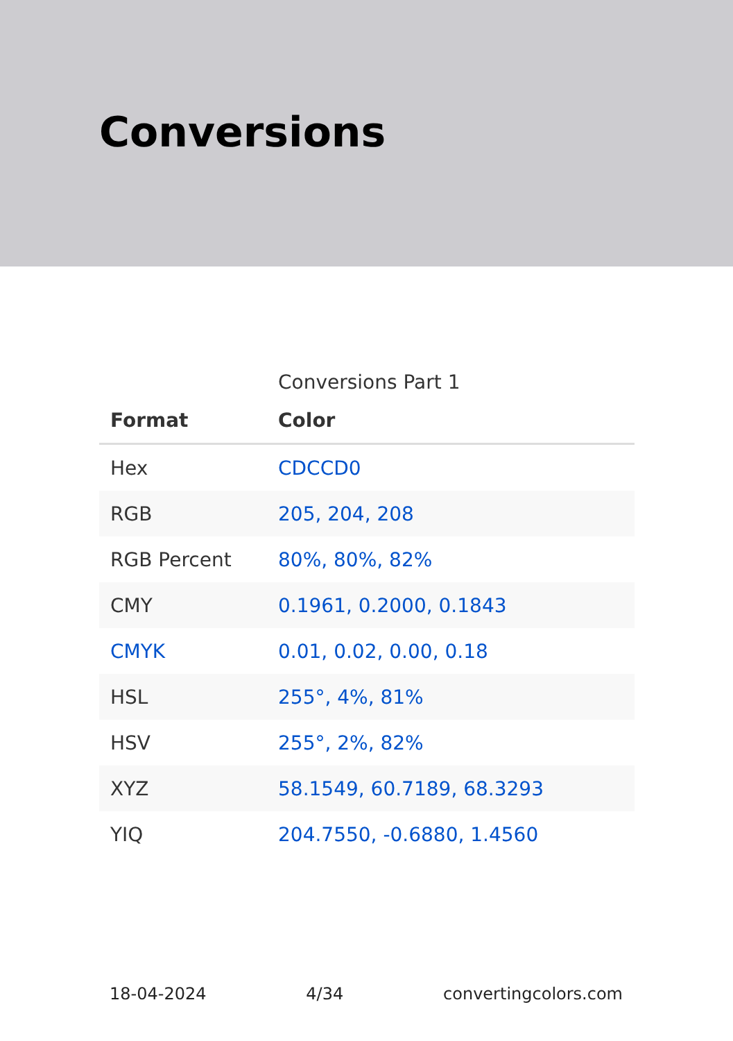Conversions
Conversions Part 1
| Format | Color |
| --- | --- |
| Hex | CDCCD0 |
| RGB | 205, 204, 208 |
| RGB Percent | 80%, 80%, 82% |
| CMY | 0.1961, 0.2000, 0.1843 |
| CMYK | 0.01, 0.02, 0.00, 0.18 |
| HSL | 255°, 4%, 81% |
| HSV | 255°, 2%, 82% |
| XYZ | 58.1549, 60.7189, 68.3293 |
| YIQ | 204.7550, -0.6880, 1.4560 |
18-04-2024 4/34 convertingcolors.com